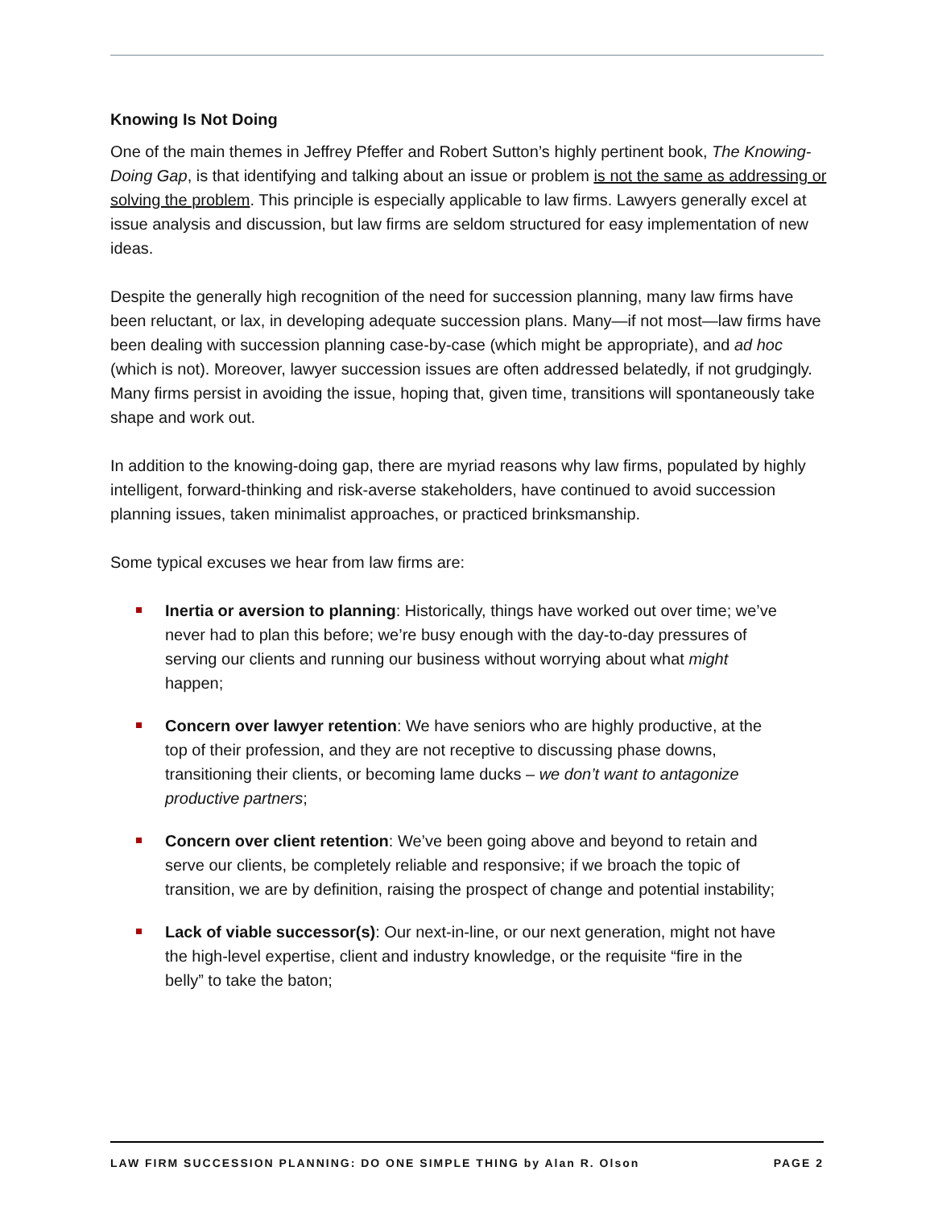Knowing Is Not Doing
One of the main themes in Jeffrey Pfeffer and Robert Sutton’s highly pertinent book, The Knowing-Doing Gap, is that identifying and talking about an issue or problem is not the same as addressing or solving the problem. This principle is especially applicable to law firms. Lawyers generally excel at issue analysis and discussion, but law firms are seldom structured for easy implementation of new ideas.
Despite the generally high recognition of the need for succession planning, many law firms have been reluctant, or lax, in developing adequate succession plans. Many—if not most—law firms have been dealing with succession planning case-by-case (which might be appropriate), and ad hoc (which is not). Moreover, lawyer succession issues are often addressed belatedly, if not grudgingly. Many firms persist in avoiding the issue, hoping that, given time, transitions will spontaneously take shape and work out.
In addition to the knowing-doing gap, there are myriad reasons why law firms, populated by highly intelligent, forward-thinking and risk-averse stakeholders, have continued to avoid succession planning issues, taken minimalist approaches, or practiced brinksmanship.
Some typical excuses we hear from law firms are:
Inertia or aversion to planning: Historically, things have worked out over time; we’ve never had to plan this before; we’re busy enough with the day-to-day pressures of serving our clients and running our business without worrying about what might happen;
Concern over lawyer retention: We have seniors who are highly productive, at the top of their profession, and they are not receptive to discussing phase downs, transitioning their clients, or becoming lame ducks – we don’t want to antagonize productive partners;
Concern over client retention: We’ve been going above and beyond to retain and serve our clients, be completely reliable and responsive; if we broach the topic of transition, we are by definition, raising the prospect of change and potential instability;
Lack of viable successor(s): Our next-in-line, or our next generation, might not have the high-level expertise, client and industry knowledge, or the requisite “fire in the belly” to take the baton;
LAW FIRM SUCCESSION PLANNING: DO ONE SIMPLE THING by Alan R. Olson PAGE 2